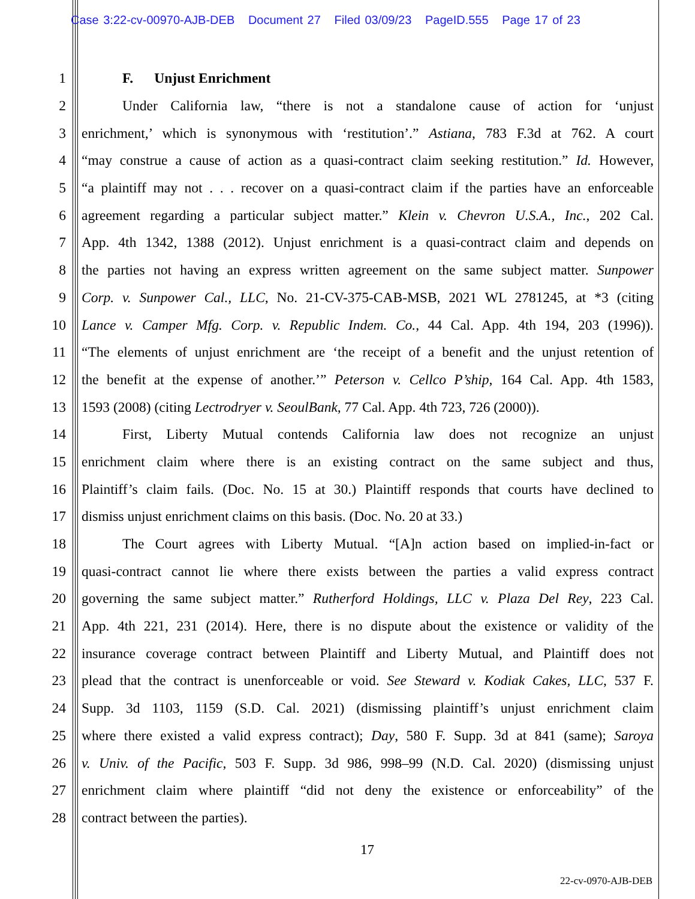Case 3:22-cv-00970-AJB-DEB Document 27 Filed 03/09/23 PageID.555 Page 17 of 23
1 F. Unjust Enrichment
2 Under California law, “there is not a standalone cause of action for ‘unjust
3 enrichment,’ which is synonymous with ‘restitution’.” Astiana, 783 F.3d at 762. A court
4 “may construe a cause of action as a quasi-contract claim seeking restitution.” Id. However,
5 “a plaintiff may not . . . recover on a quasi-contract claim if the parties have an enforceable
6 agreement regarding a particular subject matter.” Klein v. Chevron U.S.A., Inc., 202 Cal.
7 App. 4th 1342, 1388 (2012). Unjust enrichment is a quasi-contract claim and depends on
8 the parties not having an express written agreement on the same subject matter. Sunpower
9 Corp. v. Sunpower Cal., LLC, No. 21-CV-375-CAB-MSB, 2021 WL 2781245, at *3 (citing
10 Lance v. Camper Mfg. Corp. v. Republic Indem. Co., 44 Cal. App. 4th 194, 203 (1996)).
11 “The elements of unjust enrichment are ‘the receipt of a benefit and the unjust retention of
12 the benefit at the expense of another.’” Peterson v. Cellco P’ship, 164 Cal. App. 4th 1583,
13 1593 (2008) (citing Lectrodryer v. SeoulBank, 77 Cal. App. 4th 723, 726 (2000)).
14 First, Liberty Mutual contends California law does not recognize an unjust
15 enrichment claim where there is an existing contract on the same subject and thus,
16 Plaintiff’s claim fails. (Doc. No. 15 at 30.) Plaintiff responds that courts have declined to
17 dismiss unjust enrichment claims on this basis. (Doc. No. 20 at 33.)
18 The Court agrees with Liberty Mutual. “[A]n action based on implied-in-fact or
19 quasi-contract cannot lie where there exists between the parties a valid express contract
20 governing the same subject matter.” Rutherford Holdings, LLC v. Plaza Del Rey, 223 Cal.
21 App. 4th 221, 231 (2014). Here, there is no dispute about the existence or validity of the
22 insurance coverage contract between Plaintiff and Liberty Mutual, and Plaintiff does not
23 plead that the contract is unenforceable or void. See Steward v. Kodiak Cakes, LLC, 537 F.
24 Supp. 3d 1103, 1159 (S.D. Cal. 2021) (dismissing plaintiff’s unjust enrichment claim
25 where there existed a valid express contract); Day, 580 F. Supp. 3d at 841 (same); Saroya
26 v. Univ. of the Pacific, 503 F. Supp. 3d 986, 998–99 (N.D. Cal. 2020) (dismissing unjust
27 enrichment claim where plaintiff “did not deny the existence or enforceability” of the
28 contract between the parties).
17
22-cv-0970-AJB-DEB